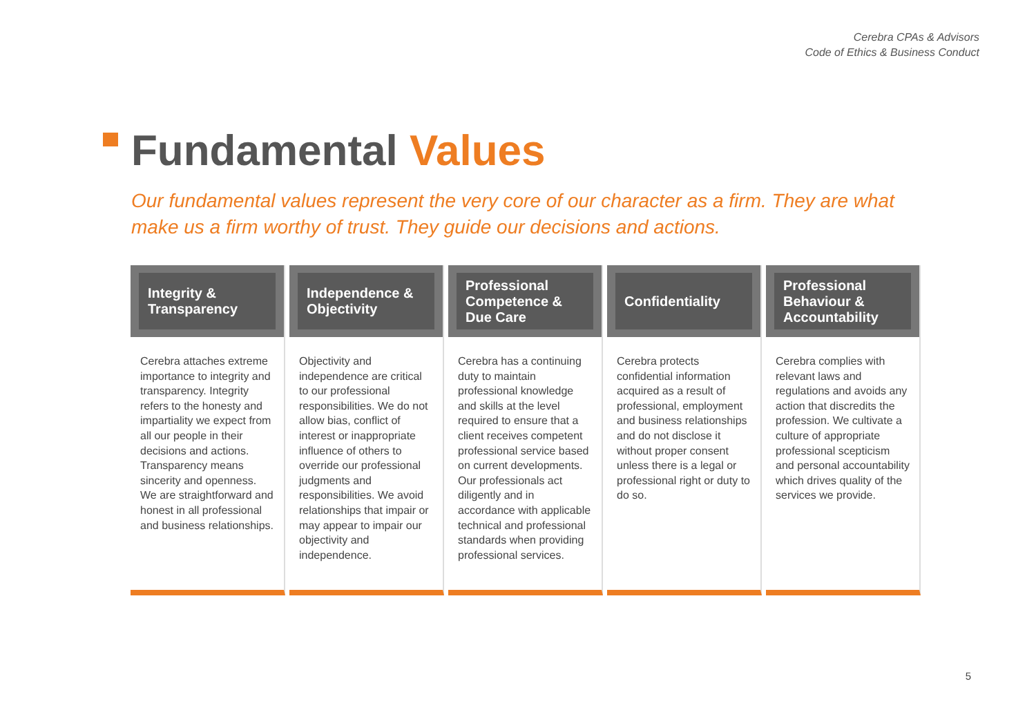Cerebra CPAs & Advisors
Code of Ethics & Business Conduct
Fundamental Values
Our fundamental values represent the very core of our character as a firm. They are what make us a firm worthy of trust. They guide our decisions and actions.
Integrity & Transparency
Cerebra attaches extreme importance to integrity and transparency. Integrity refers to the honesty and impartiality we expect from all our people in their decisions and actions. Transparency means sincerity and openness. We are straightforward and honest in all professional and business relationships.
Independence & Objectivity
Objectivity and independence are critical to our professional responsibilities. We do not allow bias, conflict of interest or inappropriate influence of others to override our professional judgments and responsibilities. We avoid relationships that impair or may appear to impair our objectivity and independence.
Professional Competence & Due Care
Cerebra has a continuing duty to maintain professional knowledge and skills at the level required to ensure that a client receives competent professional service based on current developments. Our professionals act diligently and in accordance with applicable technical and professional standards when providing professional services.
Confidentiality
Cerebra protects confidential information acquired as a result of professional, employment and business relationships and do not disclose it without proper consent unless there is a legal or professional right or duty to do so.
Professional Behaviour & Accountability
Cerebra complies with relevant laws and regulations and avoids any action that discredits the profession. We cultivate a culture of appropriate professional scepticism and personal accountability which drives quality of the services we provide.
5